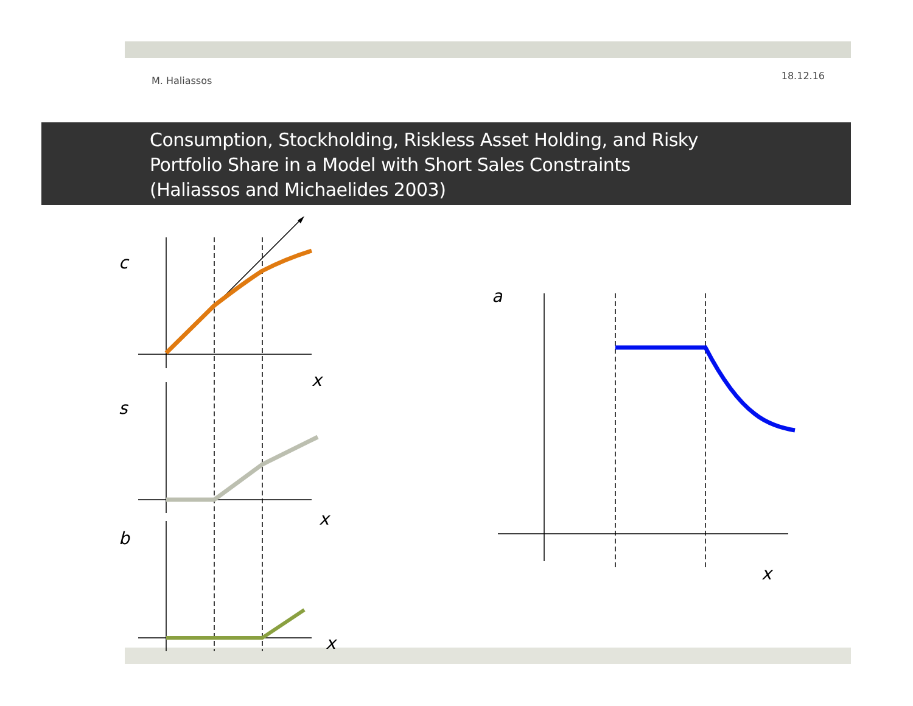M. Haliassos 18.12.16
Consumption, Stockholding, Riskless Asset Holding, and Risky
Portfolio Share in a Model with Short Sales Constraints
(Haliassos and Michaelides 2003)
c
x
s
x
b
x
a
x